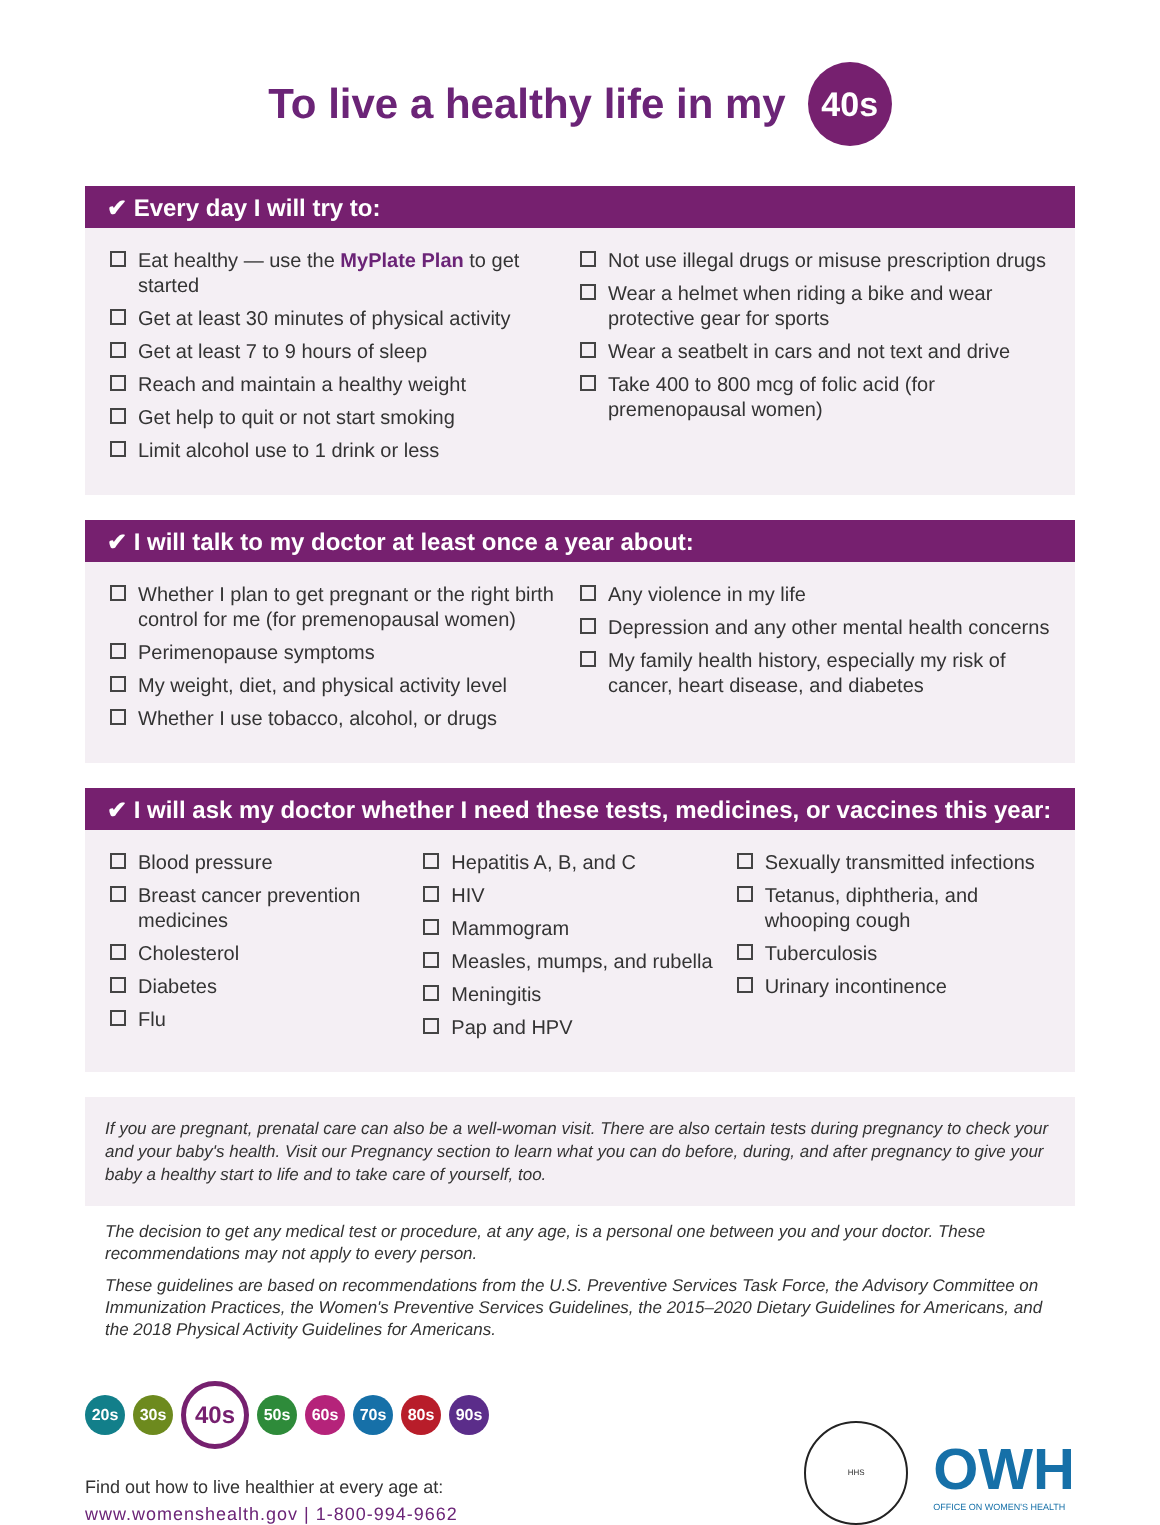To live a healthy life in my 40s
✔ Every day I will try to:
Eat healthy — use the MyPlate Plan to get started
Get at least 30 minutes of physical activity
Get at least 7 to 9 hours of sleep
Reach and maintain a healthy weight
Get help to quit or not start smoking
Limit alcohol use to 1 drink or less
Not use illegal drugs or misuse prescription drugs
Wear a helmet when riding a bike and wear protective gear for sports
Wear a seatbelt in cars and not text and drive
Take 400 to 800 mcg of folic acid (for premenopausal women)
✔ I will talk to my doctor at least once a year about:
Whether I plan to get pregnant or the right birth control for me (for premenopausal women)
Perimenopause symptoms
My weight, diet, and physical activity level
Whether I use tobacco, alcohol, or drugs
Any violence in my life
Depression and any other mental health concerns
My family health history, especially my risk of cancer, heart disease, and diabetes
✔ I will ask my doctor whether I need these tests, medicines, or vaccines this year:
Blood pressure
Breast cancer prevention medicines
Cholesterol
Diabetes
Flu
Hepatitis A, B, and C
HIV
Mammogram
Measles, mumps, and rubella
Meningitis
Pap and HPV
Sexually transmitted infections
Tetanus, diphtheria, and whooping cough
Tuberculosis
Urinary incontinence
If you are pregnant, prenatal care can also be a well-woman visit. There are also certain tests during pregnancy to check your and your baby's health. Visit our Pregnancy section to learn what you can do before, during, and after pregnancy to give your baby a healthy start to life and to take care of yourself, too.
The decision to get any medical test or procedure, at any age, is a personal one between you and your doctor. These recommendations may not apply to every person.
These guidelines are based on recommendations from the U.S. Preventive Services Task Force, the Advisory Committee on Immunization Practices, the Women's Preventive Services Guidelines, the 2015–2020 Dietary Guidelines for Americans, and the 2018 Physical Activity Guidelines for Americans.
20s 30s 40s 50s 60s 70s 80s 90s
Find out how to live healthier at every age at:
www.womenshealth.gov | 1-800-994-9662
HHS
OWH
OFFICE ON WOMEN'S HEALTH